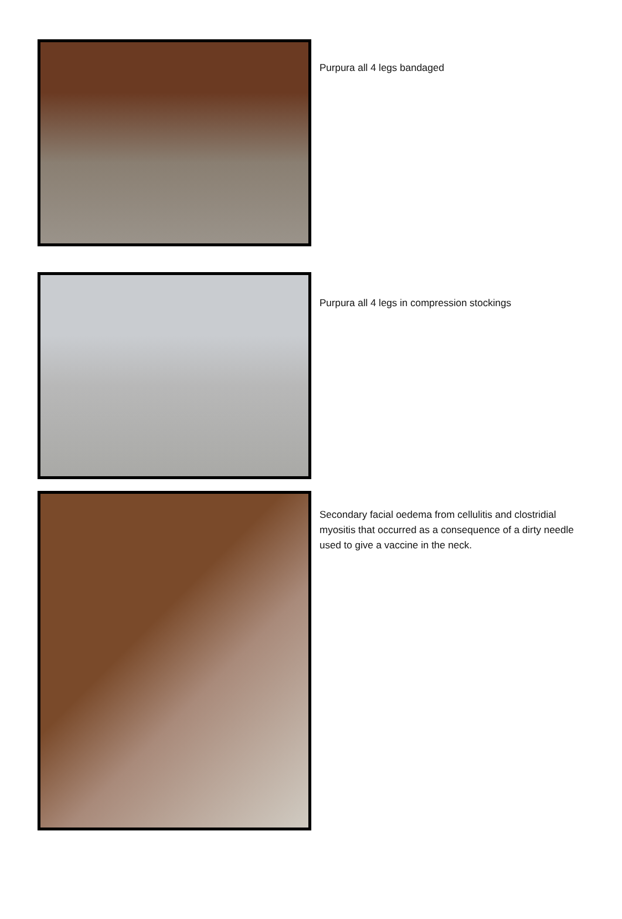Purpura all 4 legs bandaged
Purpura all 4 legs in compression stockings
Secondary facial oedema from cellulitis and clostridial myositis that occurred as a consequence of a dirty needle used to give a vaccine in the neck.